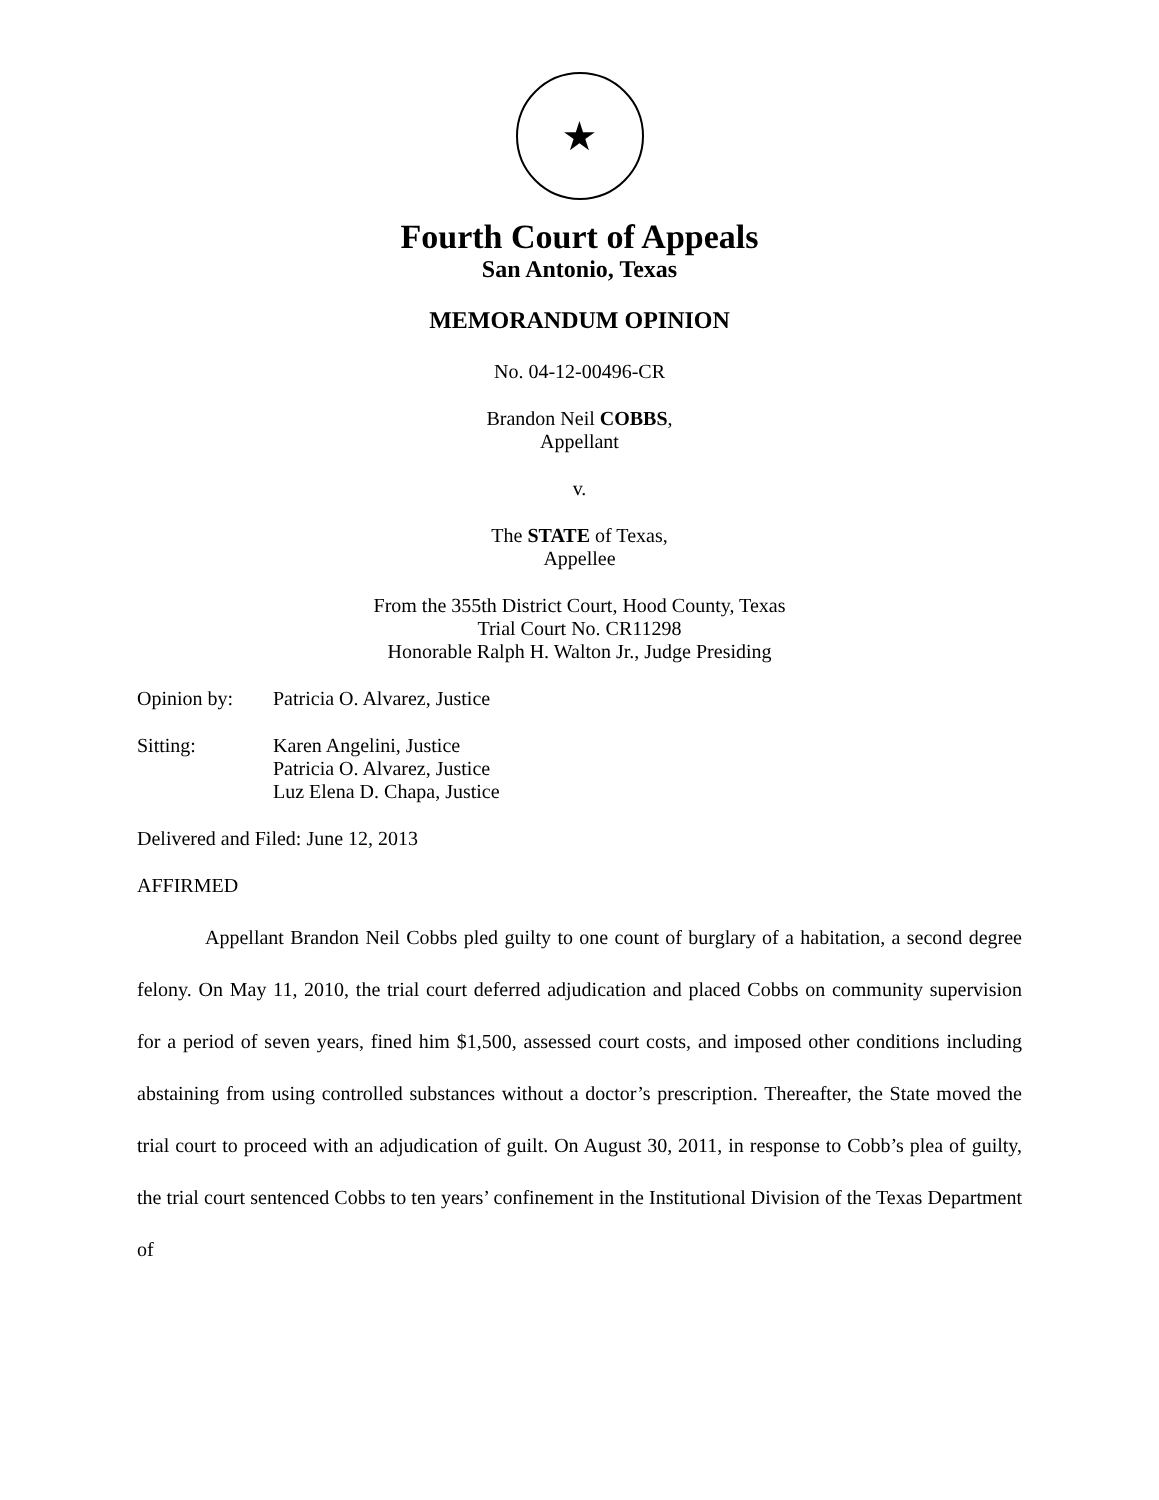★
Fourth Court of Appeals
San Antonio, Texas
MEMORANDUM OPINION
No. 04-12-00496-CR
Brandon Neil COBBS,
Appellant
v.
The STATE of Texas,
Appellee
From the 355th District Court, Hood County, Texas
Trial Court No. CR11298
Honorable Ralph H. Walton Jr., Judge Presiding
Opinion by: Patricia O. Alvarez, Justice
Sitting: Karen Angelini, Justice
Patricia O. Alvarez, Justice
Luz Elena D. Chapa, Justice
Delivered and Filed: June 12, 2013
AFFIRMED
Appellant Brandon Neil Cobbs pled guilty to one count of burglary of a habitation, a second degree felony. On May 11, 2010, the trial court deferred adjudication and placed Cobbs on community supervision for a period of seven years, fined him $1,500, assessed court costs, and imposed other conditions including abstaining from using controlled substances without a doctor’s prescription. Thereafter, the State moved the trial court to proceed with an adjudication of guilt. On August 30, 2011, in response to Cobb’s plea of guilty, the trial court sentenced Cobbs to ten years’ confinement in the Institutional Division of the Texas Department of